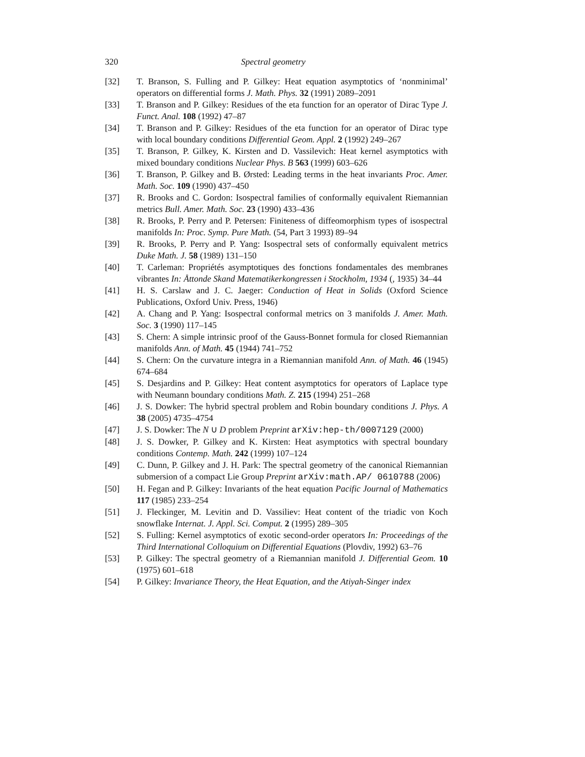320 Spectral geometry
[32] T. Branson, S. Fulling and P. Gilkey: Heat equation asymptotics of ‘nonminimal’ operators on differential forms J. Math. Phys. 32 (1991) 2089–2091
[33] T. Branson and P. Gilkey: Residues of the eta function for an operator of Dirac Type J. Funct. Anal. 108 (1992) 47–87
[34] T. Branson and P. Gilkey: Residues of the eta function for an operator of Dirac type with local boundary conditions Differential Geom. Appl. 2 (1992) 249–267
[35] T. Branson, P. Gilkey, K. Kirsten and D. Vassilevich: Heat kernel asymptotics with mixed boundary conditions Nuclear Phys. B 563 (1999) 603–626
[36] T. Branson, P. Gilkey and B. Ørsted: Leading terms in the heat invariants Proc. Amer. Math. Soc. 109 (1990) 437–450
[37] R. Brooks and C. Gordon: Isospectral families of conformally equivalent Riemannian metrics Bull. Amer. Math. Soc. 23 (1990) 433–436
[38] R. Brooks, P. Perry and P. Petersen: Finiteness of diffeomorphism types of isospectral manifolds In: Proc. Symp. Pure Math. (54, Part 3 1993) 89–94
[39] R. Brooks, P. Perry and P. Yang: Isospectral sets of conformally equivalent metrics Duke Math. J. 58 (1989) 131–150
[40] T. Carleman: Propriétés asymptotiques des fonctions fondamentales des membranes vibrantes In: Åttonde Skand Matematikerkongressen i Stockholm, 1934 (, 1935) 34–44
[41] H. S. Carslaw and J. C. Jaeger: Conduction of Heat in Solids (Oxford Science Publications, Oxford Univ. Press, 1946)
[42] A. Chang and P. Yang: Isospectral conformal metrics on 3 manifolds J. Amer. Math. Soc. 3 (1990) 117–145
[43] S. Chern: A simple intrinsic proof of the Gauss-Bonnet formula for closed Riemannian manifolds Ann. of Math. 45 (1944) 741–752
[44] S. Chern: On the curvature integra in a Riemannian manifold Ann. of Math. 46 (1945) 674–684
[45] S. Desjardins and P. Gilkey: Heat content asymptotics for operators of Laplace type with Neumann boundary conditions Math. Z. 215 (1994) 251–268
[46] J. S. Dowker: The hybrid spectral problem and Robin boundary conditions J. Phys. A 38 (2005) 4735–4754
[47] J. S. Dowker: The N ∪ D problem Preprint arXiv:hep-th/0007129 (2000)
[48] J. S. Dowker, P. Gilkey and K. Kirsten: Heat asymptotics with spectral boundary conditions Contemp. Math. 242 (1999) 107–124
[49] C. Dunn, P. Gilkey and J. H. Park: The spectral geometry of the canonical Riemannian submersion of a compact Lie Group Preprint arXiv:math.AP/ 0610788 (2006)
[50] H. Fegan and P. Gilkey: Invariants of the heat equation Pacific Journal of Mathematics 117 (1985) 233–254
[51] J. Fleckinger, M. Levitin and D. Vassiliev: Heat content of the triadic von Koch snowflake Internat. J. Appl. Sci. Comput. 2 (1995) 289–305
[52] S. Fulling: Kernel asymptotics of exotic second-order operators In: Proceedings of the Third International Colloquium on Differential Equations (Plovdiv, 1992) 63–76
[53] P. Gilkey: The spectral geometry of a Riemannian manifold J. Differential Geom. 10 (1975) 601–618
[54] P. Gilkey: Invariance Theory, the Heat Equation, and the Atiyah-Singer index